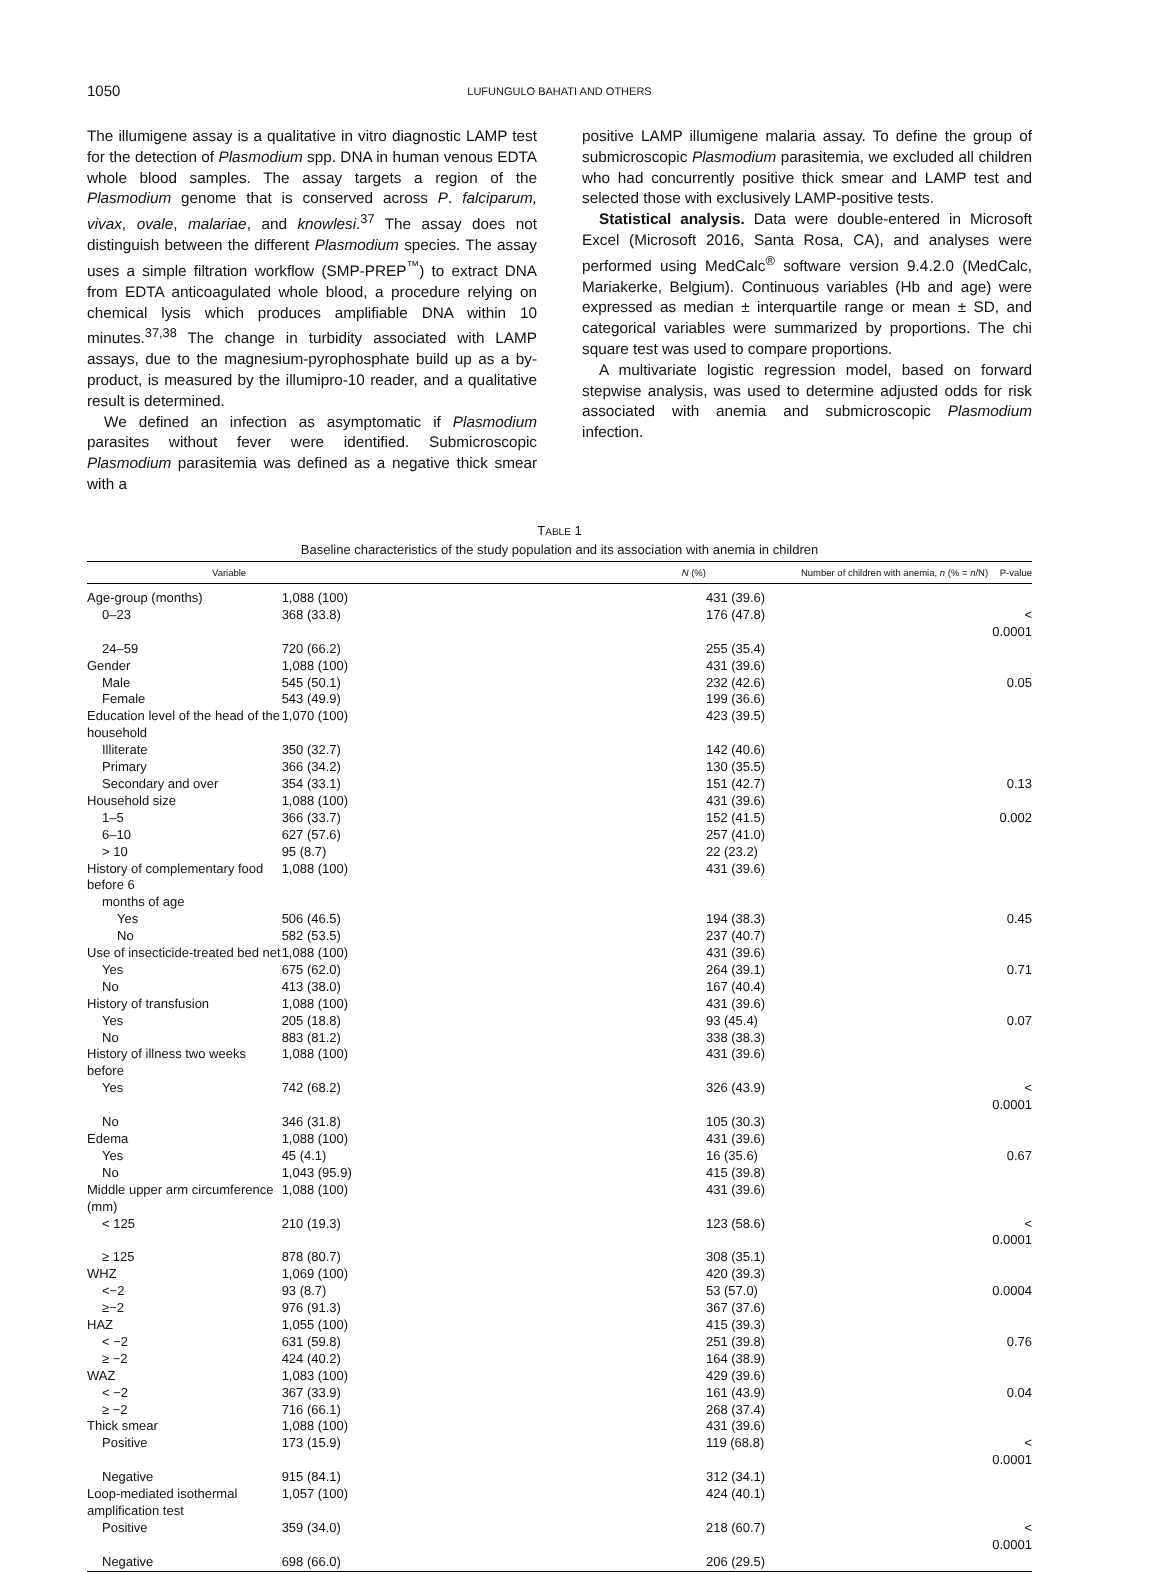1050
LUFUNGULO BAHATI AND OTHERS
The illumigene assay is a qualitative in vitro diagnostic LAMP test for the detection of Plasmodium spp. DNA in human venous EDTA whole blood samples. The assay targets a region of the Plasmodium genome that is conserved across P. falciparum, vivax, ovale, malariae, and knowlesi.<sup>37</sup> The assay does not distinguish between the different Plasmodium species. The assay uses a simple filtration workflow (SMP-PREP<sup>™</sup>) to extract DNA from EDTA anticoagulated whole blood, a procedure relying on chemical lysis which produces amplifiable DNA within 10 minutes.<sup>37,38</sup> The change in turbidity associated with LAMP assays, due to the magnesium-pyrophosphate build up as a by-product, is measured by the illumipro-10 reader, and a qualitative result is determined.
We defined an infection as asymptomatic if Plasmodium parasites without fever were identified. Submicroscopic Plasmodium parasitemia was defined as a negative thick smear with a
positive LAMP illumigene malaria assay. To define the group of submicroscopic Plasmodium parasitemia, we excluded all children who had concurrently positive thick smear and LAMP test and selected those with exclusively LAMP-positive tests.
Statistical analysis. Data were double-entered in Microsoft Excel (Microsoft 2016, Santa Rosa, CA), and analyses were performed using MedCalc<sup>®</sup> software version 9.4.2.0 (MedCalc, Mariakerke, Belgium). Continuous variables (Hb and age) were expressed as median ± interquartile range or mean ± SD, and categorical variables were summarized by proportions. The chi square test was used to compare proportions.
A multivariate logistic regression model, based on forward stepwise analysis, was used to determine adjusted odds for risk associated with anemia and submicroscopic Plasmodium infection.
TABLE 1
Baseline characteristics of the study population and its association with anemia in children
| Variable | N (%) | Number of children with anemia, n (% = n /N) | P-value |
| --- | --- | --- | --- |
| Age-group (months) | 1,088 (100) | 431 (39.6) | |
| 0–23 | 368 (33.8) | 176 (47.8) | < 0.0001 |
| 24–59 | 720 (66.2) | 255 (35.4) | |
| Gender | 1,088 (100) | 431 (39.6) | |
| Male | 545 (50.1) | 232 (42.6) | 0.05 |
| Female | 543 (49.9) | 199 (36.6) | |
| Education level of the head of the household | 1,070 (100) | 423 (39.5) | |
| Illiterate | 350 (32.7) | 142 (40.6) | |
| Primary | 366 (34.2) | 130 (35.5) | |
| Secondary and over | 354 (33.1) | 151 (42.7) | 0.13 |
| Household size | 1,088 (100) | 431 (39.6) | |
| 1–5 | 366 (33.7) | 152 (41.5) | 0.002 |
| 6–10 | 627 (57.6) | 257 (41.0) | |
| > 10 | 95 (8.7) | 22 (23.2) | |
| History of complementary food before 6 months of age | 1,088 (100) | 431 (39.6) | |
| Yes | 506 (46.5) | 194 (38.3) | 0.45 |
| No | 582 (53.5) | 237 (40.7) | |
| Use of insecticide-treated bed net | 1,088 (100) | 431 (39.6) | |
| Yes | 675 (62.0) | 264 (39.1) | 0.71 |
| No | 413 (38.0) | 167 (40.4) | |
| History of transfusion | 1,088 (100) | 431 (39.6) | |
| Yes | 205 (18.8) | 93 (45.4) | 0.07 |
| No | 883 (81.2) | 338 (38.3) | |
| History of illness two weeks before | 1,088 (100) | 431 (39.6) | |
| Yes | 742 (68.2) | 326 (43.9) | < 0.0001 |
| No | 346 (31.8) | 105 (30.3) | |
| Edema | 1,088 (100) | 431 (39.6) | |
| Yes | 45 (4.1) | 16 (35.6) | 0.67 |
| No | 1,043 (95.9) | 415 (39.8) | |
| Middle upper arm circumference (mm) | 1,088 (100) | 431 (39.6) | |
| < 125 | 210 (19.3) | 123 (58.6) | < 0.0001 |
| ≥ 125 | 878 (80.7) | 308 (35.1) | |
| WHZ | 1,069 (100) | 420 (39.3) | |
| <−2 | 93 (8.7) | 53 (57.0) | 0.0004 |
| ≥−2 | 976 (91.3) | 367 (37.6) | |
| HAZ | 1,055 (100) | 415 (39.3) | |
| < −2 | 631 (59.8) | 251 (39.8) | 0.76 |
| ≥ −2 | 424 (40.2) | 164 (38.9) | |
| WAZ | 1,083 (100) | 429 (39.6) | |
| < −2 | 367 (33.9) | 161 (43.9) | 0.04 |
| ≥ −2 | 716 (66.1) | 268 (37.4) | |
| Thick smear | 1,088 (100) | 431 (39.6) | |
| Positive | 173 (15.9) | 119 (68.8) | < 0.0001 |
| Negative | 915 (84.1) | 312 (34.1) | |
| Loop-mediated isothermal amplification test | 1,057 (100) | 424 (40.1) | |
| Positive | 359 (34.0) | 218 (60.7) | < 0.0001 |
| Negative | 698 (66.0) | 206 (29.5) | |